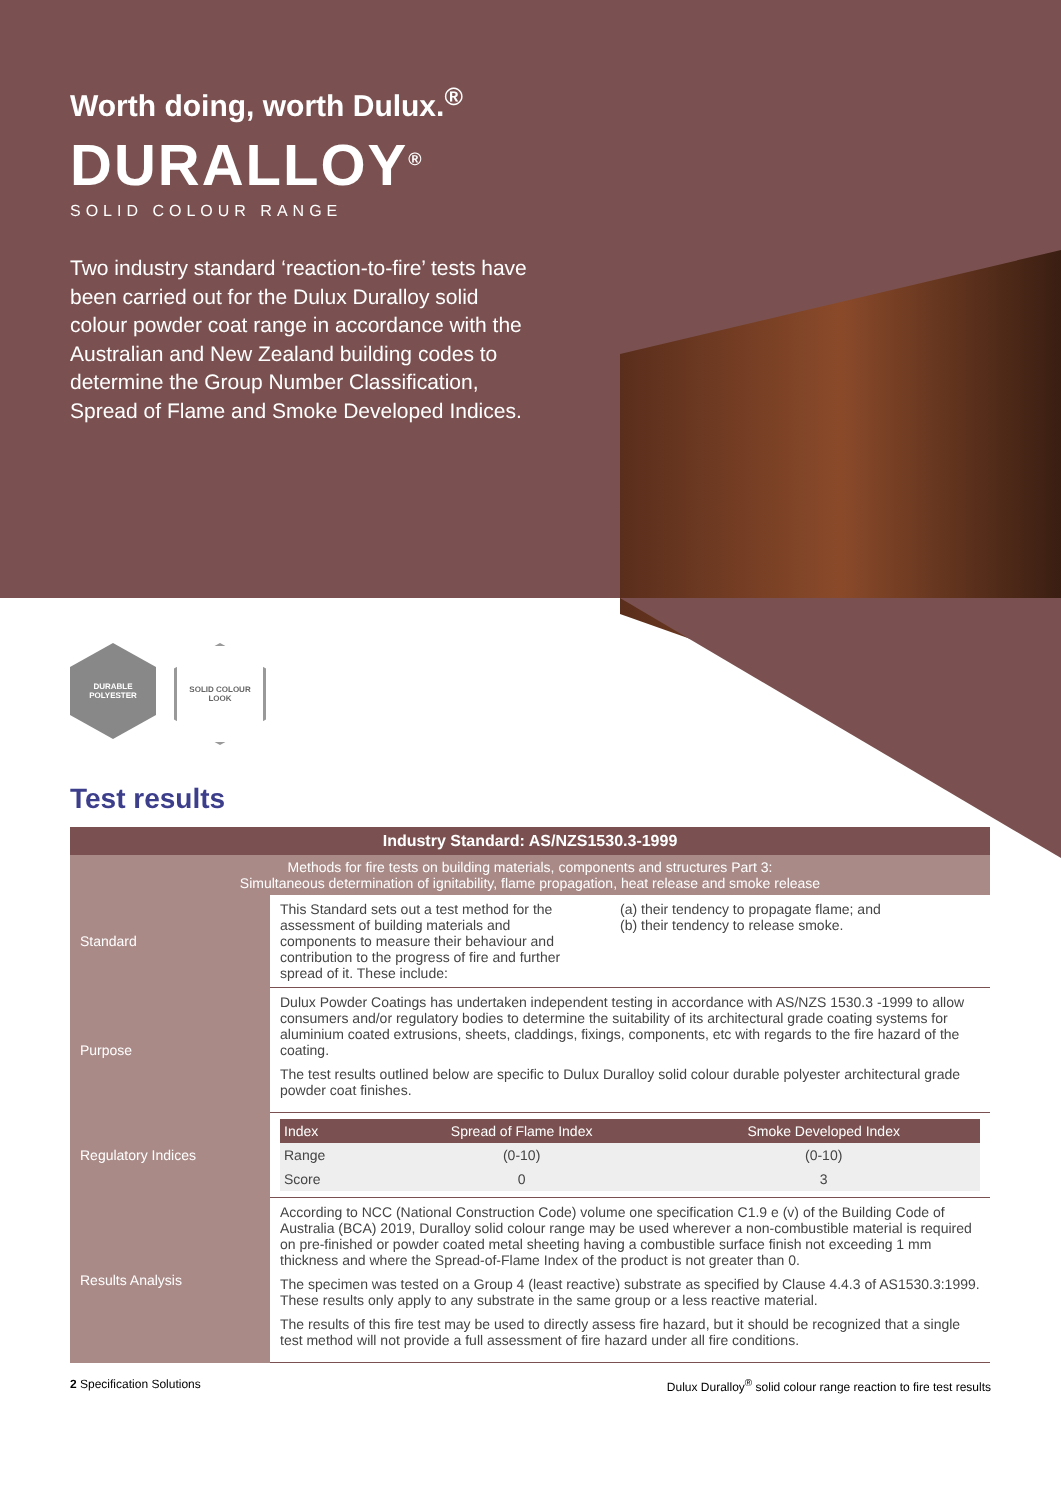Worth doing, worth Dulux.<sup>®</sup>
DURALLOY<sup>®</sup>
SOLID COLOUR RANGE
Two industry standard ‘reaction-to-fire’ tests have been carried out for the Dulux Duralloy solid colour powder coat range in accordance with the Australian and New Zealand building codes to determine the Group Number Classification, Spread of Flame and Smoke Developed Indices.
DURABLE
POLYESTER
SOLID COLOUR
LOOK
Test results
| Industry Standard: AS/NZS1530.3-1999 | |
| Methods for fire tests on building materials, components and structures Part 3: Simultaneous determination of ignitability, flame propagation, heat release and smoke release | |
| Standard | This Standard sets out a test method for the assessment of building materials and components to measure their behaviour and contribution to the progress of fire and further spread of it. These include: (a) their tendency to propagate flame; and (b) their tendency to release smoke. |
| Purpose | Dulux Powder Coatings has undertaken independent testing in accordance with AS/NZS 1530.3 -1999 to allow consumers and/or regulatory bodies to determine the suitability of its architectural grade coating systems for aluminium coated extrusions, sheets, claddings, fixings, components, etc with regards to the fire hazard of the coating. The test results outlined below are specific to Dulux Duralloy solid colour durable polyester architectural grade powder coat finishes. |
| Regulatory Indices | / Index / Spread of Flame Index / Smoke Developed Index / / --- / --- / --- / / Range / (0-10) / (0-10) / / Score / 0 / 3 / |
| Results Analysis | According to NCC (National Construction Code) volume one specification C1.9 e (v) of the Building Code of Australia (BCA) 2019, Duralloy solid colour range may be used wherever a non-combustible material is required on pre-finished or powder coated metal sheeting having a combustible surface finish not exceeding 1 mm thickness and where the Spread-of-Flame Index of the product is not greater than 0. The specimen was tested on a Group 4 (least reactive) substrate as specified by Clause 4.4.3 of AS1530.3:1999. These results only apply to any substrate in the same group or a less reactive material. The results of this fire test may be used to directly assess fire hazard, but it should be recognized that a single test method will not provide a full assessment of fire hazard under all fire conditions. |
2 Specification Solutions Dulux Duralloy<sup>®</sup> solid colour range reaction to fire test results